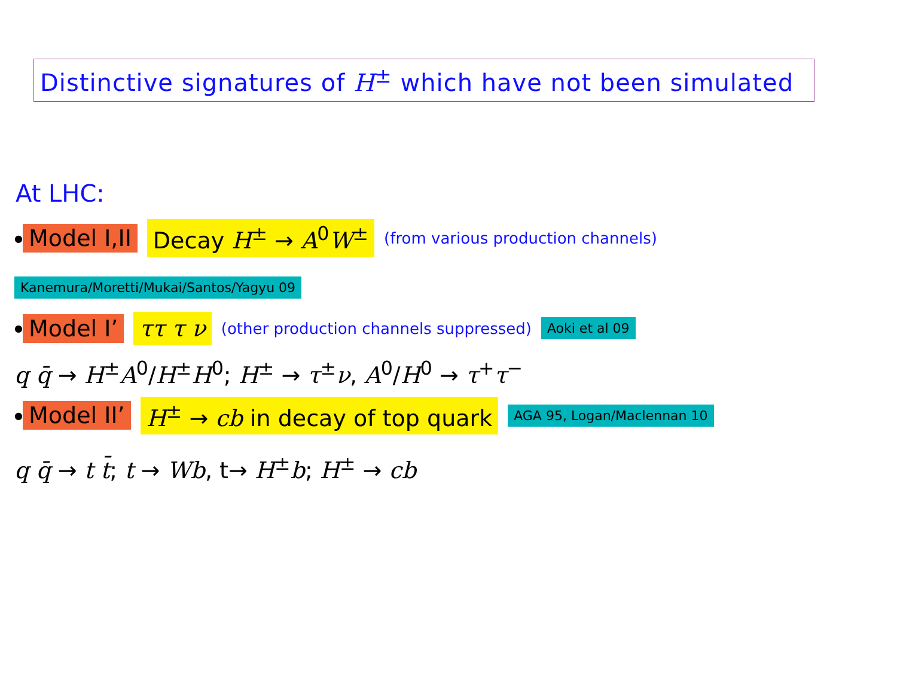Distinctive signatures of H<sup>±</sup> which have not been simulated
At LHC:
● Model I,II Decay H<sup>±</sup> → A<sup>0</sup>W<sup>±</sup> (from various production channels)
Kanemura/Moretti/Mukai/Santos/Yagyu 09
● Model I’ ττ τ ν (other production channels suppressed) Aoki et al 09
q q̄ → H<sup>±</sup>A<sup>0</sup>/H<sup>±</sup>H<sup>0</sup>; H<sup>±</sup> → τ<sup>±</sup>ν, A<sup>0</sup>/H<sup>0</sup> → τ<sup>+</sup>τ<sup>−</sup>
● Model II’ H<sup>±</sup> → cb in decay of top quark AGA 95, Logan/Maclennan 10
q q̄ → t t̄; t → Wb, t→ H<sup>±</sup>b; H<sup>±</sup> → cb